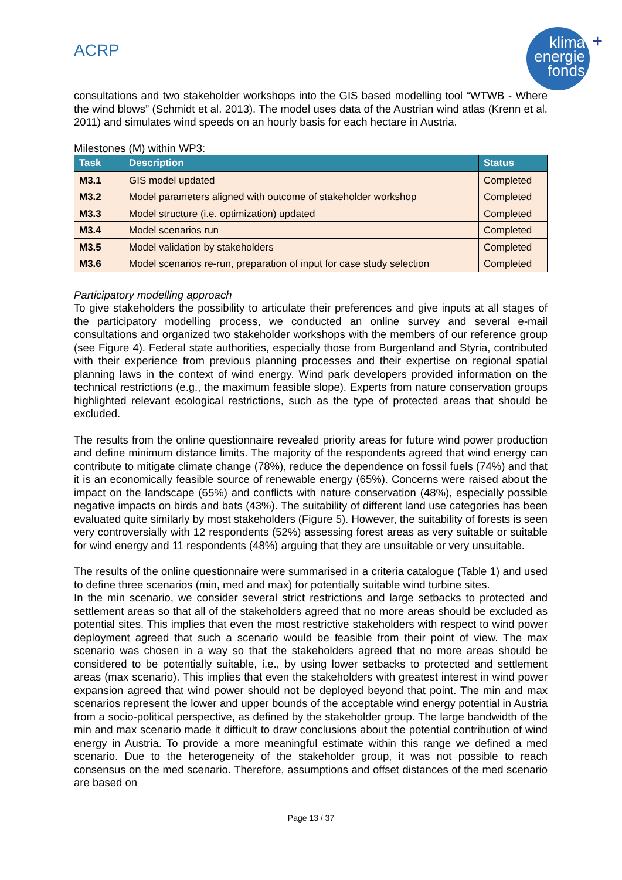ACRP
klima
energie
fonds
+
consultations and two stakeholder workshops into the GIS based modelling tool “WTWB - Where the wind blows” (Schmidt et al. 2013). The model uses data of the Austrian wind atlas (Krenn et al. 2011) and simulates wind speeds on an hourly basis for each hectare in Austria.
Milestones (M) within WP3:
| Task | Description | Status |
| --- | --- | --- |
| M3.1 | GIS model updated | Completed |
| M3.2 | Model parameters aligned with outcome of stakeholder workshop | Completed |
| M3.3 | Model structure (i.e. optimization) updated | Completed |
| M3.4 | Model scenarios run | Completed |
| M3.5 | Model validation by stakeholders | Completed |
| M3.6 | Model scenarios re-run, preparation of input for case study selection | Completed |
Participatory modelling approach
To give stakeholders the possibility to articulate their preferences and give inputs at all stages of the participatory modelling process, we conducted an online survey and several e-mail consultations and organized two stakeholder workshops with the members of our reference group (see Figure 4). Federal state authorities, especially those from Burgenland and Styria, contributed with their experience from previous planning processes and their expertise on regional spatial planning laws in the context of wind energy. Wind park developers provided information on the technical restrictions (e.g., the maximum feasible slope). Experts from nature conservation groups highlighted relevant ecological restrictions, such as the type of protected areas that should be excluded.
The results from the online questionnaire revealed priority areas for future wind power production and define minimum distance limits. The majority of the respondents agreed that wind energy can contribute to mitigate climate change (78%), reduce the dependence on fossil fuels (74%) and that it is an economically feasible source of renewable energy (65%). Concerns were raised about the impact on the landscape (65%) and conflicts with nature conservation (48%), especially possible negative impacts on birds and bats (43%). The suitability of different land use categories has been evaluated quite similarly by most stakeholders (Figure 5). However, the suitability of forests is seen very controversially with 12 respondents (52%) assessing forest areas as very suitable or suitable for wind energy and 11 respondents (48%) arguing that they are unsuitable or very unsuitable.
The results of the online questionnaire were summarised in a criteria catalogue (Table 1) and used to define three scenarios (min, med and max) for potentially suitable wind turbine sites.
In the min scenario, we consider several strict restrictions and large setbacks to protected and settlement areas so that all of the stakeholders agreed that no more areas should be excluded as potential sites. This implies that even the most restrictive stakeholders with respect to wind power deployment agreed that such a scenario would be feasible from their point of view. The max scenario was chosen in a way so that the stakeholders agreed that no more areas should be considered to be potentially suitable, i.e., by using lower setbacks to protected and settlement areas (max scenario). This implies that even the stakeholders with greatest interest in wind power expansion agreed that wind power should not be deployed beyond that point. The min and max scenarios represent the lower and upper bounds of the acceptable wind energy potential in Austria from a socio-political perspective, as defined by the stakeholder group. The large bandwidth of the min and max scenario made it difficult to draw conclusions about the potential contribution of wind energy in Austria. To provide a more meaningful estimate within this range we defined a med scenario. Due to the heterogeneity of the stakeholder group, it was not possible to reach consensus on the med scenario. Therefore, assumptions and offset distances of the med scenario are based on
Page 13 / 37